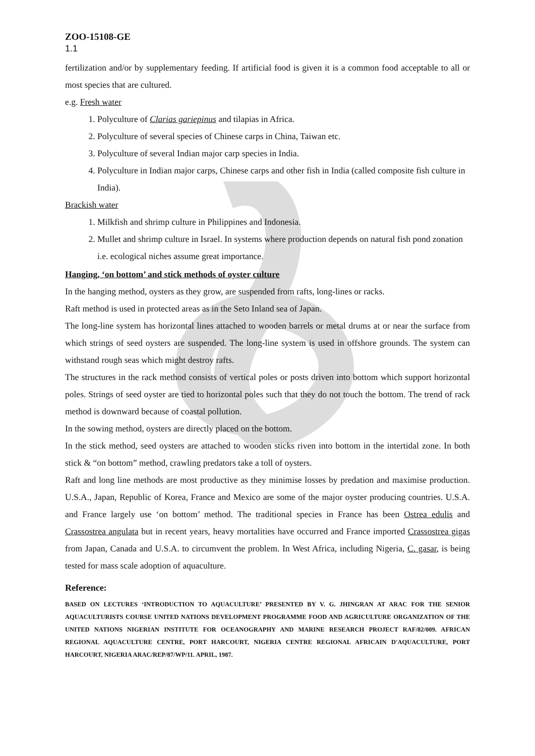ZOO-15108-GE
1.1
fertilization and/or by supplementary feeding. If artificial food is given it is a common food acceptable to all or most species that are cultured.
e.g. Fresh water
1. Polyculture of Clarias gariepinus and tilapias in Africa.
2. Polyculture of several species of Chinese carps in China, Taiwan etc.
3. Polyculture of several Indian major carp species in India.
4. Polyculture in Indian major carps, Chinese carps and other fish in India (called composite fish culture in India).
Brackish water
1. Milkfish and shrimp culture in Philippines and Indonesia.
2. Mullet and shrimp culture in Israel. In systems where production depends on natural fish pond zonation i.e. ecological niches assume great importance.
Hanging, ‘on bottom’ and stick methods of oyster culture
In the hanging method, oysters as they grow, are suspended from rafts, long-lines or racks.
Raft method is used in protected areas as in the Seto Inland sea of Japan.
The long-line system has horizontal lines attached to wooden barrels or metal drums at or near the surface from which strings of seed oysters are suspended. The long-line system is used in offshore grounds. The system can withstand rough seas which might destroy rafts.
The structures in the rack method consists of vertical poles or posts driven into bottom which support horizontal poles. Strings of seed oyster are tied to horizontal poles such that they do not touch the bottom. The trend of rack method is downward because of coastal pollution.
In the sowing method, oysters are directly placed on the bottom.
In the stick method, seed oysters are attached to wooden sticks riven into bottom in the intertidal zone. In both stick & “on bottom” method, crawling predators take a toll of oysters.
Raft and long line methods are most productive as they minimise losses by predation and maximise production. U.S.A., Japan, Republic of Korea, France and Mexico are some of the major oyster producing countries. U.S.A. and France largely use ‘on bottom’ method. The traditional species in France has been Ostrea edulis and Crassostrea angulata but in recent years, heavy mortalities have occurred and France imported Crassostrea gigas from Japan, Canada and U.S.A. to circumvent the problem. In West Africa, including Nigeria, C. gasar, is being tested for mass scale adoption of aquaculture.
Reference:
BASED ON LECTURES ‘INTRODUCTION TO AQUACULTURE’ PRESENTED BY V. G. JHINGRAN AT ARAC FOR THE SENIOR AQUACULTURISTS COURSE UNITED NATIONS DEVELOPMENT PROGRAMME FOOD AND AGRICULTURE ORGANIZATION OF THE UNITED NATIONS NIGERIAN INSTITUTE FOR OCEANOGRAPHY AND MARINE RESEARCH PROJECT RAF/82/009. AFRICAN REGIONAL AQUACULTURE CENTRE, PORT HARCOURT, NIGERIA CENTRE REGIONAL AFRICAIN D'AQUACULTURE, PORT HARCOURT, NIGERIA ARAC/REP/87/WP/11. APRIL, 1987.